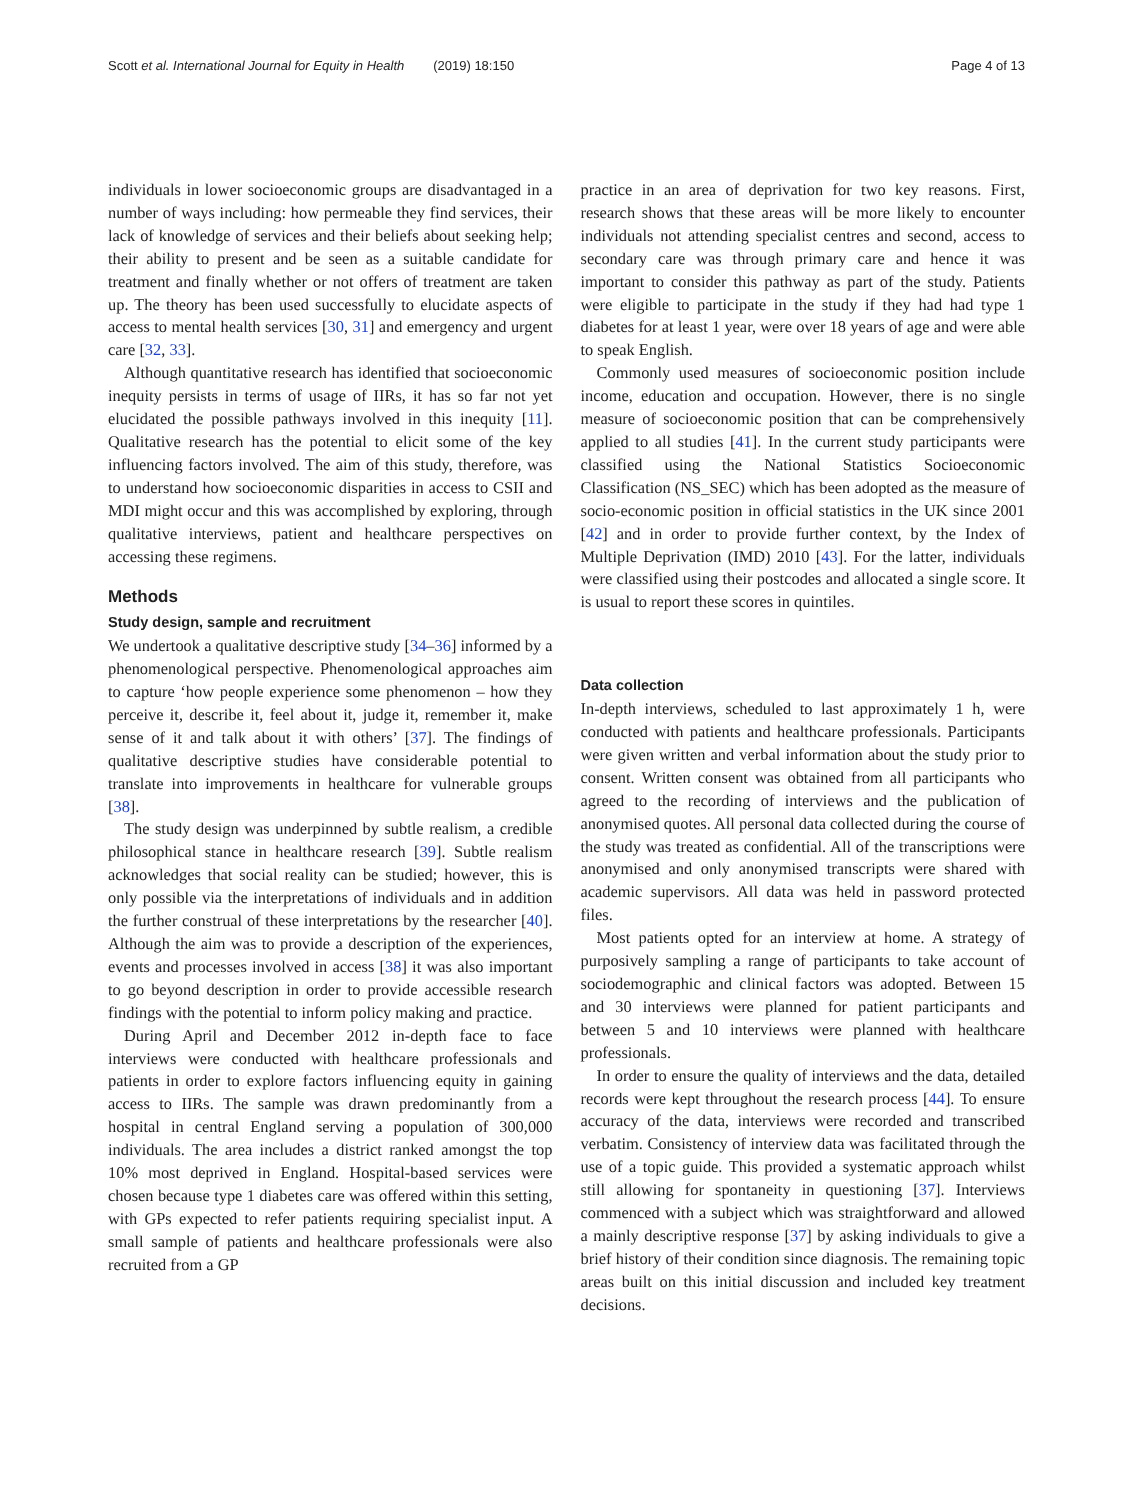Scott et al. International Journal for Equity in Health (2019) 18:150 Page 4 of 13
individuals in lower socioeconomic groups are disadvantaged in a number of ways including: how permeable they find services, their lack of knowledge of services and their beliefs about seeking help; their ability to present and be seen as a suitable candidate for treatment and finally whether or not offers of treatment are taken up. The theory has been used successfully to elucidate aspects of access to mental health services [30, 31] and emergency and urgent care [32, 33].
Although quantitative research has identified that socioeconomic inequity persists in terms of usage of IIRs, it has so far not yet elucidated the possible pathways involved in this inequity [11]. Qualitative research has the potential to elicit some of the key influencing factors involved. The aim of this study, therefore, was to understand how socioeconomic disparities in access to CSII and MDI might occur and this was accomplished by exploring, through qualitative interviews, patient and healthcare perspectives on accessing these regimens.
Methods
Study design, sample and recruitment
We undertook a qualitative descriptive study [34–36] informed by a phenomenological perspective. Phenomenological approaches aim to capture ‘how people experience some phenomenon – how they perceive it, describe it, feel about it, judge it, remember it, make sense of it and talk about it with others’ [37]. The findings of qualitative descriptive studies have considerable potential to translate into improvements in healthcare for vulnerable groups [38].
The study design was underpinned by subtle realism, a credible philosophical stance in healthcare research [39]. Subtle realism acknowledges that social reality can be studied; however, this is only possible via the interpretations of individuals and in addition the further construal of these interpretations by the researcher [40]. Although the aim was to provide a description of the experiences, events and processes involved in access [38] it was also important to go beyond description in order to provide accessible research findings with the potential to inform policy making and practice.
During April and December 2012 in-depth face to face interviews were conducted with healthcare professionals and patients in order to explore factors influencing equity in gaining access to IIRs. The sample was drawn predominantly from a hospital in central England serving a population of 300,000 individuals. The area includes a district ranked amongst the top 10% most deprived in England. Hospital-based services were chosen because type 1 diabetes care was offered within this setting, with GPs expected to refer patients requiring specialist input. A small sample of patients and healthcare professionals were also recruited from a GP
practice in an area of deprivation for two key reasons. First, research shows that these areas will be more likely to encounter individuals not attending specialist centres and second, access to secondary care was through primary care and hence it was important to consider this pathway as part of the study. Patients were eligible to participate in the study if they had had type 1 diabetes for at least 1 year, were over 18 years of age and were able to speak English.
Commonly used measures of socioeconomic position include income, education and occupation. However, there is no single measure of socioeconomic position that can be comprehensively applied to all studies [41]. In the current study participants were classified using the National Statistics Socioeconomic Classification (NS_SEC) which has been adopted as the measure of socio-economic position in official statistics in the UK since 2001 [42] and in order to provide further context, by the Index of Multiple Deprivation (IMD) 2010 [43]. For the latter, individuals were classified using their postcodes and allocated a single score. It is usual to report these scores in quintiles.
Data collection
In-depth interviews, scheduled to last approximately 1 h, were conducted with patients and healthcare professionals. Participants were given written and verbal information about the study prior to consent. Written consent was obtained from all participants who agreed to the recording of interviews and the publication of anonymised quotes. All personal data collected during the course of the study was treated as confidential. All of the transcriptions were anonymised and only anonymised transcripts were shared with academic supervisors. All data was held in password protected files.
Most patients opted for an interview at home. A strategy of purposively sampling a range of participants to take account of sociodemographic and clinical factors was adopted. Between 15 and 30 interviews were planned for patient participants and between 5 and 10 interviews were planned with healthcare professionals.
In order to ensure the quality of interviews and the data, detailed records were kept throughout the research process [44]. To ensure accuracy of the data, interviews were recorded and transcribed verbatim. Consistency of interview data was facilitated through the use of a topic guide. This provided a systematic approach whilst still allowing for spontaneity in questioning [37]. Interviews commenced with a subject which was straightforward and allowed a mainly descriptive response [37] by asking individuals to give a brief history of their condition since diagnosis. The remaining topic areas built on this initial discussion and included key treatment decisions.